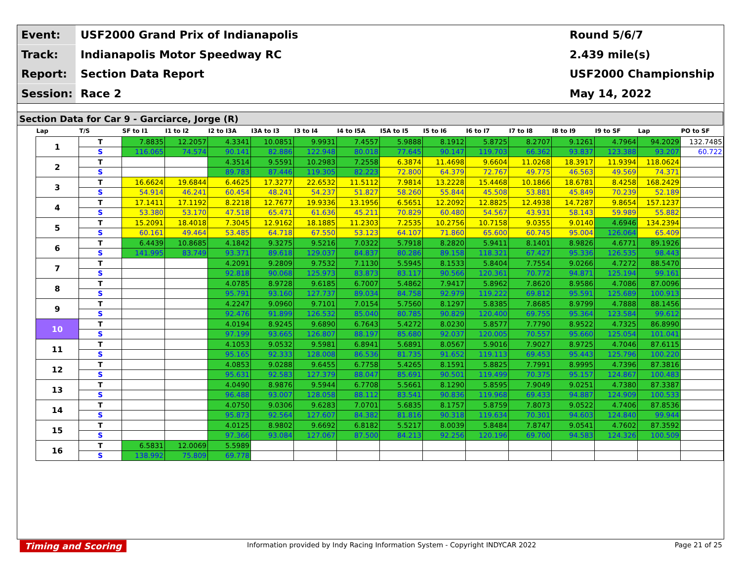Event:
USF2000 Grand Prix of Indianapolis
Round 5/6/7
Track:
Indianapolis Motor Speedway RC
2.439 mile(s)
Report:
Section Data Report
USF2000 Championship
Session:
Race 2
May 14, 2022
Section Data for Car 9 - Garciarce, Jorge (R)
| Lap | T/S | SF to I1 | I1 to I2 | I2 to I3A | I3A to I3 | I3 to I4 | I4 to I5A | I5A to I5 | I5 to I6 | I6 to I7 | I7 to I8 | I8 to I9 | I9 to SF | Lap | PO to SF |
| --- | --- | --- | --- | --- | --- | --- | --- | --- | --- | --- | --- | --- | --- | --- | --- |
| 1 | T | 7.8835 | 12.2057 | 4.3341 | 10.0851 | 9.9931 | 7.4557 | 5.9888 | 8.1912 | 5.8725 | 8.2707 | 9.1261 | 4.7964 | 94.2029 | 132.7485 |
| | S | 116.065 | 74.574 | 90.141 | 82.886 | 122.948 | 80.018 | 77.645 | 90.147 | 119.703 | 66.362 | 93.837 | 123.388 | 93.207 | 60.722 |
| 2 | T | | | 4.3514 | 9.5591 | 10.2983 | 7.2558 | 6.3874 | 11.4698 | 9.6604 | 11.0268 | 18.3917 | 11.9394 | 118.0624 | |
| | S | | | 89.783 | 87.446 | 119.305 | 82.223 | 72.800 | 64.379 | 72.767 | 49.775 | 46.563 | 49.569 | 74.371 | |
| 3 | T | 16.6624 | 19.6844 | 6.4625 | 17.3277 | 22.6532 | 11.5112 | 7.9814 | 13.2228 | 15.4468 | 10.1866 | 18.6781 | 8.4258 | 168.2429 | |
| | S | 54.914 | 46.241 | 60.454 | 48.241 | 54.237 | 51.827 | 58.260 | 55.844 | 45.508 | 53.881 | 45.849 | 70.239 | 52.189 | |
| 4 | T | 17.1411 | 17.1192 | 8.2218 | 12.7677 | 19.9336 | 13.1956 | 6.5651 | 12.2092 | 12.8825 | 12.4938 | 14.7287 | 9.8654 | 157.1237 | |
| | S | 53.380 | 53.170 | 47.518 | 65.471 | 61.636 | 45.211 | 70.829 | 60.480 | 54.567 | 43.931 | 58.143 | 59.989 | 55.882 | |
| 5 | T | 15.2091 | 18.4018 | 7.3045 | 12.9162 | 18.1885 | 11.2303 | 7.2535 | 10.2756 | 10.7158 | 9.0355 | 9.0140 | 4.6946 | 134.2394 | |
| | S | 60.161 | 49.464 | 53.485 | 64.718 | 67.550 | 53.123 | 64.107 | 71.860 | 65.600 | 60.745 | 95.004 | 126.064 | 65.409 | |
| 6 | T | 6.4439 | 10.8685 | 4.1842 | 9.3275 | 9.5216 | 7.0322 | 5.7918 | 8.2820 | 5.9411 | 8.1401 | 8.9826 | 4.6771 | 89.1926 | |
| | S | 141.995 | 83.749 | 93.371 | 89.618 | 129.037 | 84.837 | 80.286 | 89.158 | 118.321 | 67.427 | 95.336 | 126.535 | 98.443 | |
| 7 | T | | | 4.2091 | 9.2809 | 9.7532 | 7.1130 | 5.5945 | 8.1533 | 5.8404 | 7.7554 | 9.0266 | 4.7272 | 88.5470 | |
| | S | | | 92.818 | 90.068 | 125.973 | 83.873 | 83.117 | 90.566 | 120.361 | 70.772 | 94.871 | 125.194 | 99.161 | |
| 8 | T | | | 4.0785 | 8.9728 | 9.6185 | 6.7007 | 5.4862 | 7.9417 | 5.8962 | 7.8620 | 8.9586 | 4.7086 | 87.0096 | |
| | S | | | 95.791 | 93.160 | 127.737 | 89.034 | 84.758 | 92.979 | 119.222 | 69.812 | 95.591 | 125.689 | 100.913 | |
| 9 | T | | | 4.2247 | 9.0960 | 9.7101 | 7.0154 | 5.7560 | 8.1297 | 5.8385 | 7.8685 | 8.9799 | 4.7888 | 88.1456 | |
| | S | | | 92.476 | 91.899 | 126.532 | 85.040 | 80.785 | 90.829 | 120.400 | 69.755 | 95.364 | 123.584 | 99.612 | |
| 10 | T | | | 4.0194 | 8.9245 | 9.6890 | 6.7643 | 5.4272 | 8.0230 | 5.8577 | 7.7790 | 8.9522 | 4.7325 | 86.8990 | |
| | S | | | 97.199 | 93.665 | 126.807 | 88.197 | 85.680 | 92.037 | 120.005 | 70.557 | 95.660 | 125.054 | 101.041 | |
| 11 | T | | | 4.1053 | 9.0532 | 9.5981 | 6.8941 | 5.6891 | 8.0567 | 5.9016 | 7.9027 | 8.9725 | 4.7046 | 87.6115 | |
| | S | | | 95.165 | 92.333 | 128.008 | 86.536 | 81.735 | 91.652 | 119.113 | 69.453 | 95.443 | 125.796 | 100.220 | |
| 12 | T | | | 4.0853 | 9.0288 | 9.6455 | 6.7758 | 5.4265 | 8.1591 | 5.8825 | 7.7991 | 8.9995 | 4.7396 | 87.3816 | |
| | S | | | 95.631 | 92.583 | 127.379 | 88.047 | 85.691 | 90.501 | 119.499 | 70.375 | 95.157 | 124.867 | 100.483 | |
| 13 | T | | | 4.0490 | 8.9876 | 9.5944 | 6.7708 | 5.5661 | 8.1290 | 5.8595 | 7.9049 | 9.0251 | 4.7380 | 87.3387 | |
| | S | | | 96.488 | 93.007 | 128.058 | 88.112 | 83.541 | 90.836 | 119.968 | 69.433 | 94.887 | 124.909 | 100.533 | |
| 14 | T | | | 4.0750 | 9.0306 | 9.6283 | 7.0701 | 5.6835 | 8.1757 | 5.8759 | 7.8073 | 9.0522 | 4.7406 | 87.8536 | |
| | S | | | 95.873 | 92.564 | 127.607 | 84.382 | 81.816 | 90.318 | 119.634 | 70.301 | 94.603 | 124.840 | 99.944 | |
| 15 | T | | | 4.0125 | 8.9802 | 9.6692 | 6.8182 | 5.5217 | 8.0039 | 5.8484 | 7.8747 | 9.0541 | 4.7602 | 87.3592 | |
| | S | | | 97.366 | 93.084 | 127.067 | 87.500 | 84.213 | 92.256 | 120.196 | 69.700 | 94.583 | 124.326 | 100.509 | |
| 16 | T | 6.5831 | 12.0069 | 5.5989 | | | | | | | | | | | |
| | S | 138.992 | 75.809 | 69.778 | | | | | | | | | | | |
Timing and Scoring
Information provided by Indy Racing Information System - Copyright INDYCAR 2022
Page 21 of 25